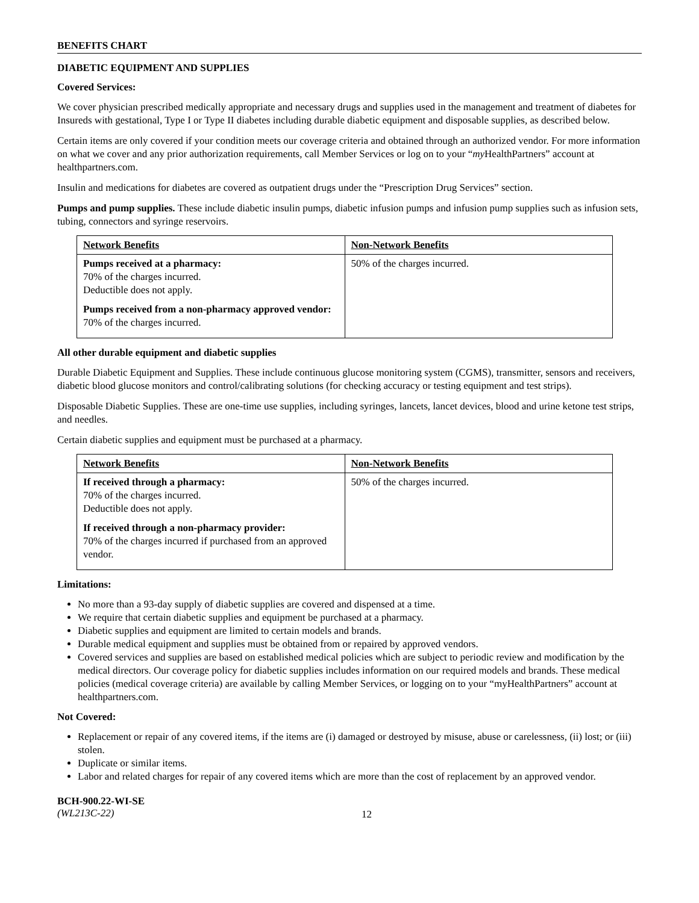BENEFITS CHART
DIABETIC EQUIPMENT AND SUPPLIES
Covered Services:
We cover physician prescribed medically appropriate and necessary drugs and supplies used in the management and treatment of diabetes for Insureds with gestational, Type I or Type II diabetes including durable diabetic equipment and disposable supplies, as described below.
Certain items are only covered if your condition meets our coverage criteria and obtained through an authorized vendor. For more information on what we cover and any prior authorization requirements, call Member Services or log on to your “my HealthPartners” account at healthpartners.com.
Insulin and medications for diabetes are covered as outpatient drugs under the “Prescription Drug Services” section.
Pumps and pump supplies. These include diabetic insulin pumps, diabetic infusion pumps and infusion pump supplies such as infusion sets, tubing, connectors and syringe reservoirs.
| Network Benefits | Non-Network Benefits |
| Pumps received at a pharmacy: 70% of the charges incurred. Deductible does not apply. Pumps received from a non-pharmacy approved vendor: 70% of the charges incurred. | 50% of the charges incurred. |
All other durable equipment and diabetic supplies
Durable Diabetic Equipment and Supplies. These include continuous glucose monitoring system (CGMS), transmitter, sensors and receivers, diabetic blood glucose monitors and control/calibrating solutions (for checking accuracy or testing equipment and test strips).
Disposable Diabetic Supplies. These are one-time use supplies, including syringes, lancets, lancet devices, blood and urine ketone test strips, and needles.
Certain diabetic supplies and equipment must be purchased at a pharmacy.
| Network Benefits | Non-Network Benefits |
| If received through a pharmacy: 70% of the charges incurred. Deductible does not apply. If received through a non-pharmacy provider: 70% of the charges incurred if purchased from an approved vendor. | 50% of the charges incurred. |
Limitations:
No more than a 93-day supply of diabetic supplies are covered and dispensed at a time.
We require that certain diabetic supplies and equipment be purchased at a pharmacy.
Diabetic supplies and equipment are limited to certain models and brands.
Durable medical equipment and supplies must be obtained from or repaired by approved vendors.
Covered services and supplies are based on established medical policies which are subject to periodic review and modification by the medical directors. Our coverage policy for diabetic supplies includes information on our required models and brands. These medical policies (medical coverage criteria) are available by calling Member Services, or logging on to your “myHealthPartners” account at healthpartners.com.
Not Covered:
Replacement or repair of any covered items, if the items are (i) damaged or destroyed by misuse, abuse or carelessness, (ii) lost; or (iii) stolen.
Duplicate or similar items.
Labor and related charges for repair of any covered items which are more than the cost of replacement by an approved vendor.
BCH-900.22-WI-SE
(WL213C-22)
12